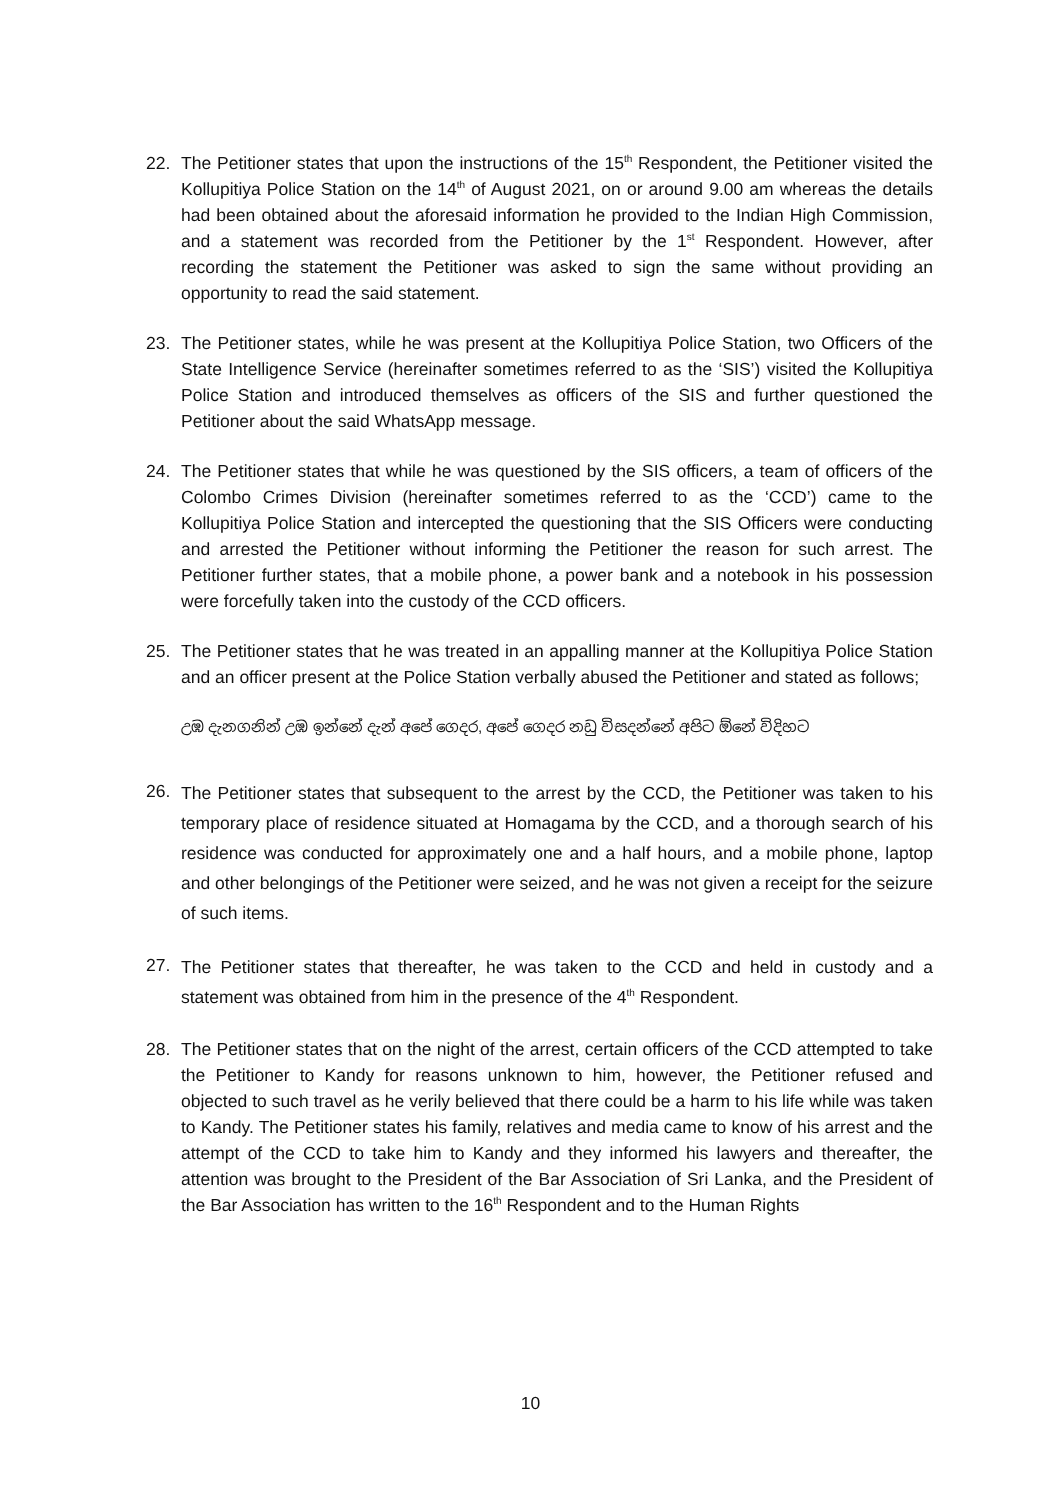22. The Petitioner states that upon the instructions of the 15<sup>th</sup> Respondent, the Petitioner visited the Kollupitiya Police Station on the 14<sup>th</sup> of August 2021, on or around 9.00 am whereas the details had been obtained about the aforesaid information he provided to the Indian High Commission, and a statement was recorded from the Petitioner by the 1<sup>st</sup> Respondent. However, after recording the statement the Petitioner was asked to sign the same without providing an opportunity to read the said statement.
23. The Petitioner states, while he was present at the Kollupitiya Police Station, two Officers of the State Intelligence Service (hereinafter sometimes referred to as the ‘SIS’) visited the Kollupitiya Police Station and introduced themselves as officers of the SIS and further questioned the Petitioner about the said WhatsApp message.
24. The Petitioner states that while he was questioned by the SIS officers, a team of officers of the Colombo Crimes Division (hereinafter sometimes referred to as the ‘CCD’) came to the Kollupitiya Police Station and intercepted the questioning that the SIS Officers were conducting and arrested the Petitioner without informing the Petitioner the reason for such arrest. The Petitioner further states, that a mobile phone, a power bank and a notebook in his possession were forcefully taken into the custody of the CCD officers.
25. The Petitioner states that he was treated in an appalling manner at the Kollupitiya Police Station and an officer present at the Police Station verbally abused the Petitioner and stated as follows;
උඹ දැනගනින් උඹ ඉන්නේ දැන් අපේ ගෙදර, අපේ ගෙදර නඩු විසදන්නේ අපිට ඕනේ විදිහට
26.
The Petitioner states that subsequent to the arrest by the CCD, the Petitioner was taken to his temporary place of residence situated at Homagama by the CCD, and a thorough search of his residence was conducted for approximately one and a half hours, and a mobile phone, laptop and other belongings of the Petitioner were seized, and he was not given a receipt for the seizure of such items.
27.
The Petitioner states that thereafter, he was taken to the CCD and held in custody and a statement was obtained from him in the presence of the 4<sup>th</sup> Respondent.
28. The Petitioner states that on the night of the arrest, certain officers of the CCD attempted to take the Petitioner to Kandy for reasons unknown to him, however, the Petitioner refused and objected to such travel as he verily believed that there could be a harm to his life while was taken to Kandy. The Petitioner states his family, relatives and media came to know of his arrest and the attempt of the CCD to take him to Kandy and they informed his lawyers and thereafter, the attention was brought to the President of the Bar Association of Sri Lanka, and the President of the Bar Association has written to the 16<sup>th</sup> Respondent and to the Human Rights
10